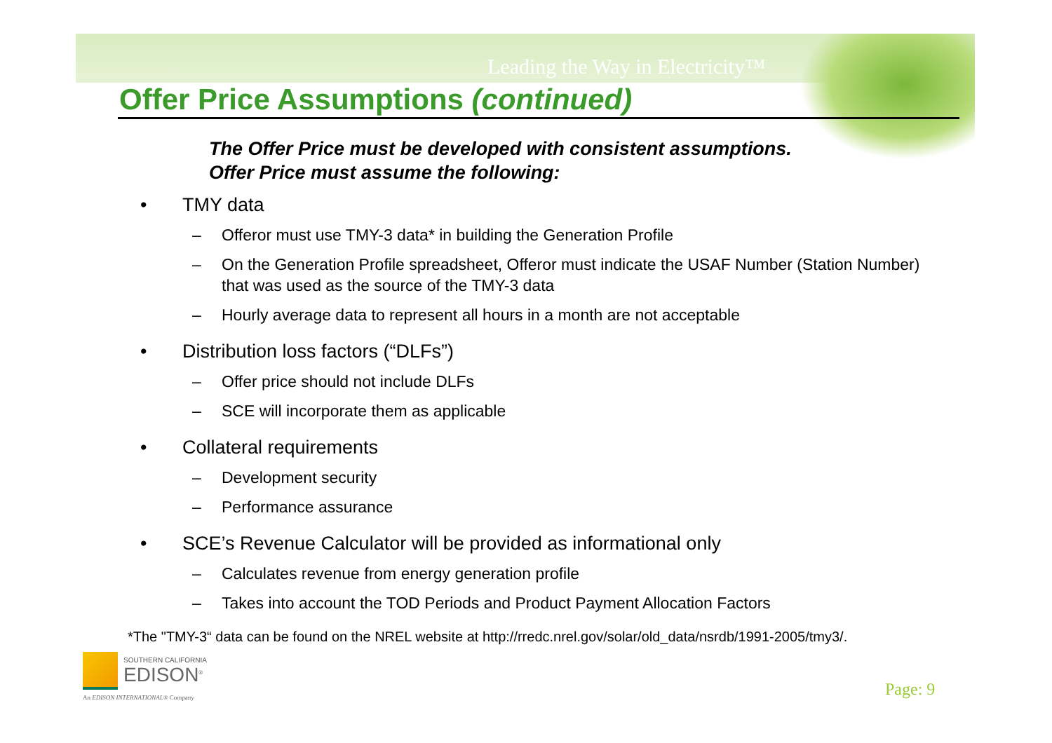Leading the Way in Electricity™
Offer Price Assumptions (continued)
The Offer Price must be developed with consistent assumptions.
Offer Price must assume the following:
• TMY data
– Offeror must use TMY-3 data* in building the Generation Profile
– On the Generation Profile spreadsheet, Offeror must indicate the USAF Number (Station Number) that was used as the source of the TMY-3 data
– Hourly average data to represent all hours in a month are not acceptable
• Distribution loss factors (“DLFs”)
– Offer price should not include DLFs
– SCE will incorporate them as applicable
• Collateral requirements
– Development security
– Performance assurance
• SCE’s Revenue Calculator will be provided as informational only
– Calculates revenue from energy generation profile
– Takes into account the TOD Periods and Product Payment Allocation Factors
*The "TMY-3“ data can be found on the NREL website at http://rredc.nrel.gov/solar/old_data/nsrdb/1991-2005/tmy3/.
SOUTHERN CALIFORNIA
EDISON<sup>®</sup>
An EDISON INTERNATIONAL® Company
Page: 9